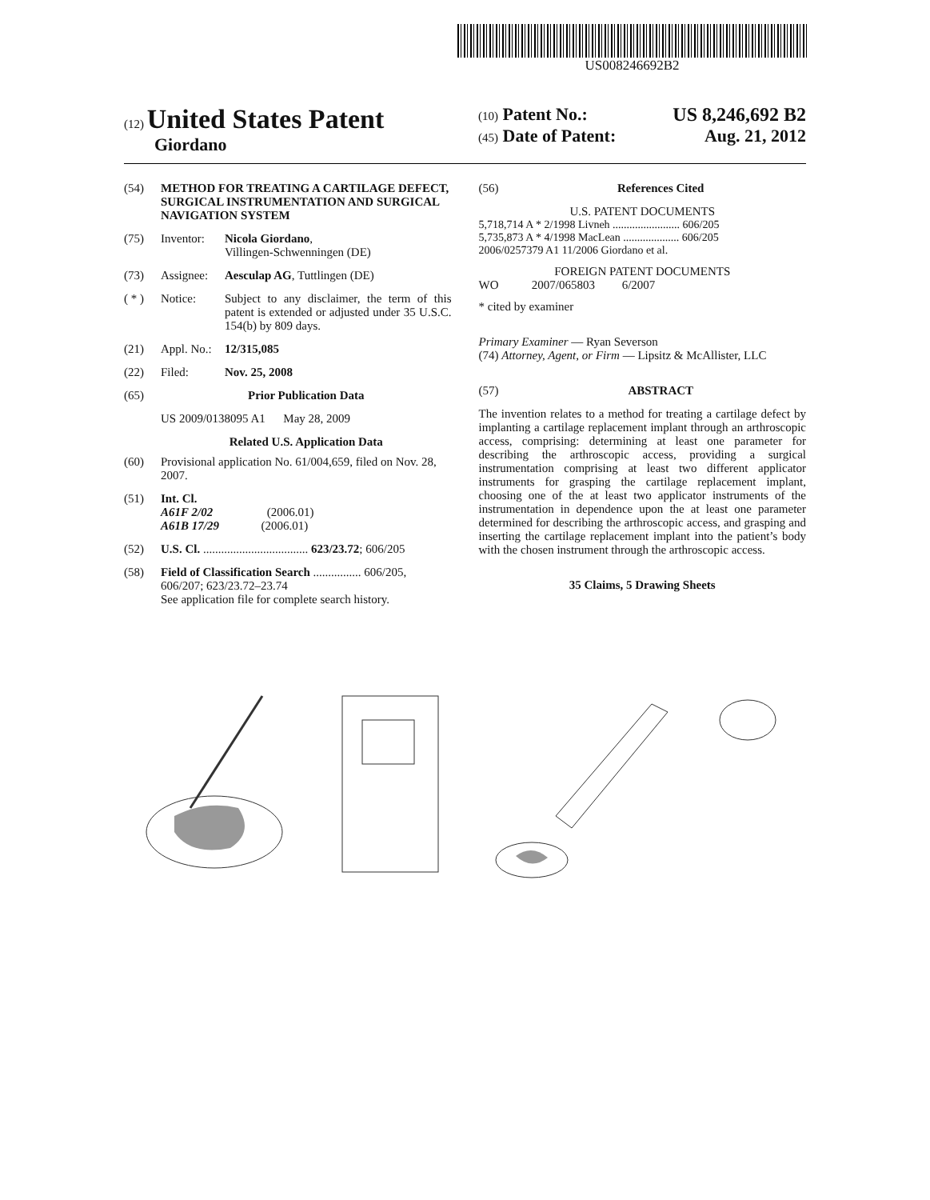US008246692B2
(12) United States Patent
Giordano
(10) Patent No.: US 8,246,692 B2
(45) Date of Patent: Aug. 21, 2012
(54) METHOD FOR TREATING A CARTILAGE DEFECT, SURGICAL INSTRUMENTATION AND SURGICAL NAVIGATION SYSTEM
(75) Inventor: Nicola Giordano,
Villingen-Schwenningen (DE)
(73) Assignee: Aesculap AG, Tuttlingen (DE)
( * ) Notice: Subject to any disclaimer, the term of this patent is extended or adjusted under 35 U.S.C. 154(b) by 809 days.
(21) Appl. No.: 12/315,085
(22) Filed: Nov. 25, 2008
(65) Prior Publication Data
US 2009/0138095 A1 May 28, 2009
Related U.S. Application Data
(60) Provisional application No. 61/004,659, filed on Nov. 28, 2007.
(51) Int. Cl.
A61F 2/02 (2006.01)
A61B 17/29 (2006.01)
(52) U.S. Cl. ................................... 623/23.72; 606/205
(58) Field of Classification Search ................ 606/205, 606/207; 623/23.72–23.74
See application file for complete search history.
(56) References Cited
U.S. PATENT DOCUMENTS
5,718,714 A * 2/1998 Livneh ........................ 606/205
5,735,873 A * 4/1998 MacLean .................... 606/205
2006/0257379 A1 11/2006 Giordano et al.
FOREIGN PATENT DOCUMENTS
WO 2007/065803 6/2007
* cited by examiner
Primary Examiner — Ryan Severson
(74) Attorney, Agent, or Firm — Lipsitz & McAllister, LLC
(57) ABSTRACT
The invention relates to a method for treating a cartilage defect by implanting a cartilage replacement implant through an arthroscopic access, comprising: determining at least one parameter for describing the arthroscopic access, providing a surgical instrumentation comprising at least two different applicator instruments for grasping the cartilage replacement implant, choosing one of the at least two applicator instruments of the instrumentation in dependence upon the at least one parameter determined for describing the arthroscopic access, and grasping and inserting the cartilage replacement implant into the patient’s body with the chosen instrument through the arthroscopic access.
35 Claims, 5 Drawing Sheets